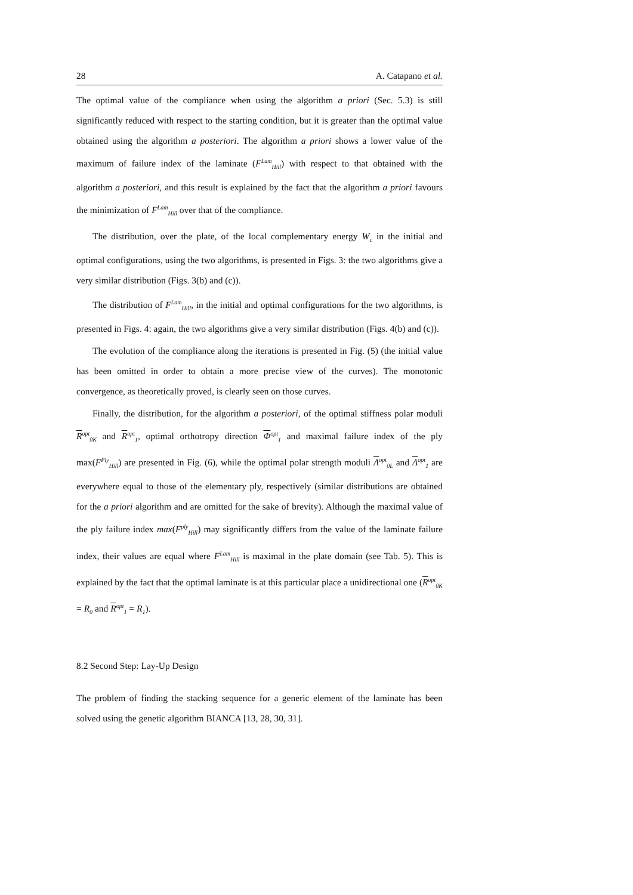28 A. Catapano et al.
The optimal value of the compliance when using the algorithm a priori (Sec. 5.3) is still significantly reduced with respect to the starting condition, but it is greater than the optimal value obtained using the algorithm a posteriori. The algorithm a priori shows a lower value of the maximum of failure index of the laminate (F<sup>Lam</sup><sub>Hill</sub>) with respect to that obtained with the algorithm a posteriori, and this result is explained by the fact that the algorithm a priori favours the minimization of F<sup>Lam</sup><sub>Hill</sub> over that of the compliance.
The distribution, over the plate, of the local complementary energy W<sub>c</sub> in the initial and optimal configurations, using the two algorithms, is presented in Figs. 3: the two algorithms give a very similar distribution (Figs. 3(b) and (c)).
The distribution of F<sup>Lam</sup><sub>Hill</sub>, in the initial and optimal configurations for the two algorithms, is presented in Figs. 4: again, the two algorithms give a very similar distribution (Figs. 4(b) and (c)).
The evolution of the compliance along the iterations is presented in Fig. (5) (the initial value has been omitted in order to obtain a more precise view of the curves). The monotonic convergence, as theoretically proved, is clearly seen on those curves.
Finally, the distribution, for the algorithm a posteriori, of the optimal stiffness polar moduli R<sup>opt</sup><sub>0K</sub> and R<sup>opt</sup><sub>1</sub>, optimal orthotropy direction Φ<sup>opt</sup><sub>1</sub> and maximal failure index of the ply max(F<sup>Ply</sup><sub>Hill</sub>) are presented in Fig. (6), while the optimal polar strength moduli Λ<sup>opt</sup><sub>0L</sub> and Λ<sup>opt</sup><sub>1</sub> are everywhere equal to those of the elementary ply, respectively (similar distributions are obtained for the a priori algorithm and are omitted for the sake of brevity). Although the maximal value of the ply failure index max(F<sup>ply</sup><sub>Hill</sub>) may significantly differs from the value of the laminate failure index, their values are equal where F<sup>Lam</sup><sub>Hill</sub> is maximal in the plate domain (see Tab. 5). This is explained by the fact that the optimal laminate is at this particular place a unidirectional one (R<sup>opt</sup><sub>0K</sub> = R<sub>0</sub> and R<sup>opt</sup><sub>1</sub> = R<sub>1</sub>).
8.2 Second Step: Lay-Up Design
The problem of finding the stacking sequence for a generic element of the laminate has been solved using the genetic algorithm BIANCA [13, 28, 30, 31].